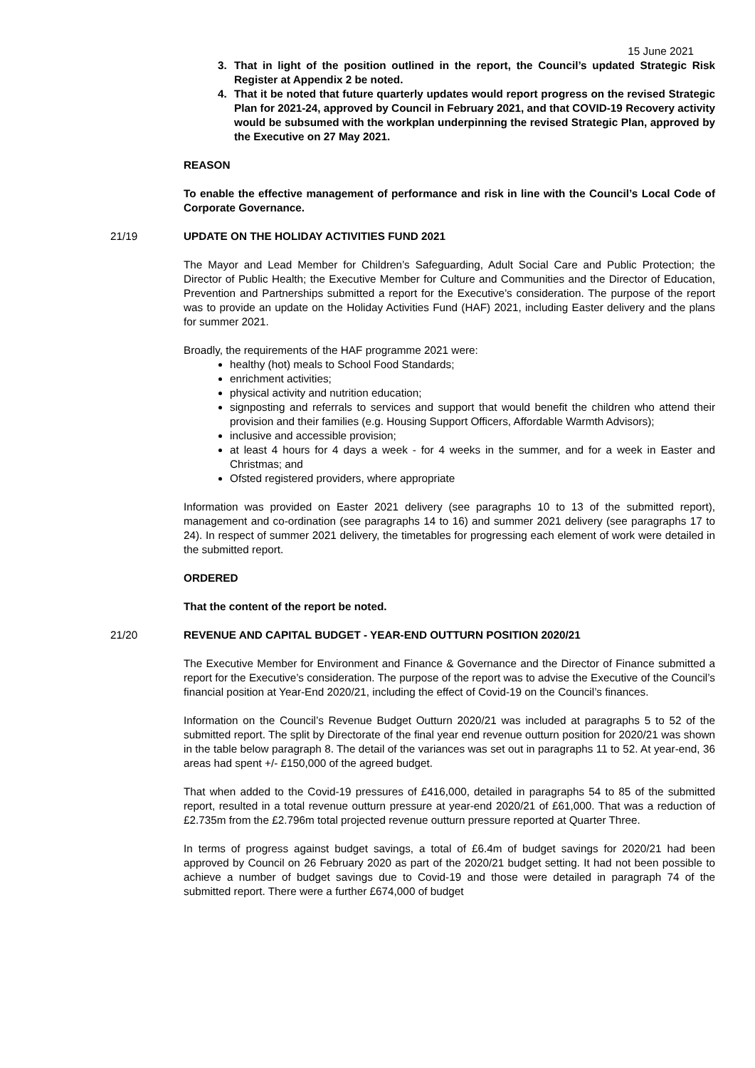15 June 2021
3. That in light of the position outlined in the report, the Council’s updated Strategic Risk Register at Appendix 2 be noted.
4. That it be noted that future quarterly updates would report progress on the revised Strategic Plan for 2021-24, approved by Council in February 2021, and that COVID-19 Recovery activity would be subsumed with the workplan underpinning the revised Strategic Plan, approved by the Executive on 27 May 2021.
REASON
To enable the effective management of performance and risk in line with the Council’s Local Code of Corporate Governance.
21/19 UPDATE ON THE HOLIDAY ACTIVITIES FUND 2021
The Mayor and Lead Member for Children’s Safeguarding, Adult Social Care and Public Protection; the Director of Public Health; the Executive Member for Culture and Communities and the Director of Education, Prevention and Partnerships submitted a report for the Executive’s consideration. The purpose of the report was to provide an update on the Holiday Activities Fund (HAF) 2021, including Easter delivery and the plans for summer 2021.
Broadly, the requirements of the HAF programme 2021 were:
healthy (hot) meals to School Food Standards;
enrichment activities;
physical activity and nutrition education;
signposting and referrals to services and support that would benefit the children who attend their provision and their families (e.g. Housing Support Officers, Affordable Warmth Advisors);
inclusive and accessible provision;
at least 4 hours for 4 days a week - for 4 weeks in the summer, and for a week in Easter and Christmas; and
Ofsted registered providers, where appropriate
Information was provided on Easter 2021 delivery (see paragraphs 10 to 13 of the submitted report), management and co-ordination (see paragraphs 14 to 16) and summer 2021 delivery (see paragraphs 17 to 24). In respect of summer 2021 delivery, the timetables for progressing each element of work were detailed in the submitted report.
ORDERED
That the content of the report be noted.
21/20 REVENUE AND CAPITAL BUDGET - YEAR-END OUTTURN POSITION 2020/21
The Executive Member for Environment and Finance & Governance and the Director of Finance submitted a report for the Executive’s consideration. The purpose of the report was to advise the Executive of the Council’s financial position at Year-End 2020/21, including the effect of Covid-19 on the Council’s finances.
Information on the Council’s Revenue Budget Outturn 2020/21 was included at paragraphs 5 to 52 of the submitted report. The split by Directorate of the final year end revenue outturn position for 2020/21 was shown in the table below paragraph 8. The detail of the variances was set out in paragraphs 11 to 52. At year-end, 36 areas had spent +/- £150,000 of the agreed budget.
That when added to the Covid-19 pressures of £416,000, detailed in paragraphs 54 to 85 of the submitted report, resulted in a total revenue outturn pressure at year-end 2020/21 of £61,000. That was a reduction of £2.735m from the £2.796m total projected revenue outturn pressure reported at Quarter Three.
In terms of progress against budget savings, a total of £6.4m of budget savings for 2020/21 had been approved by Council on 26 February 2020 as part of the 2020/21 budget setting. It had not been possible to achieve a number of budget savings due to Covid-19 and those were detailed in paragraph 74 of the submitted report. There were a further £674,000 of budget